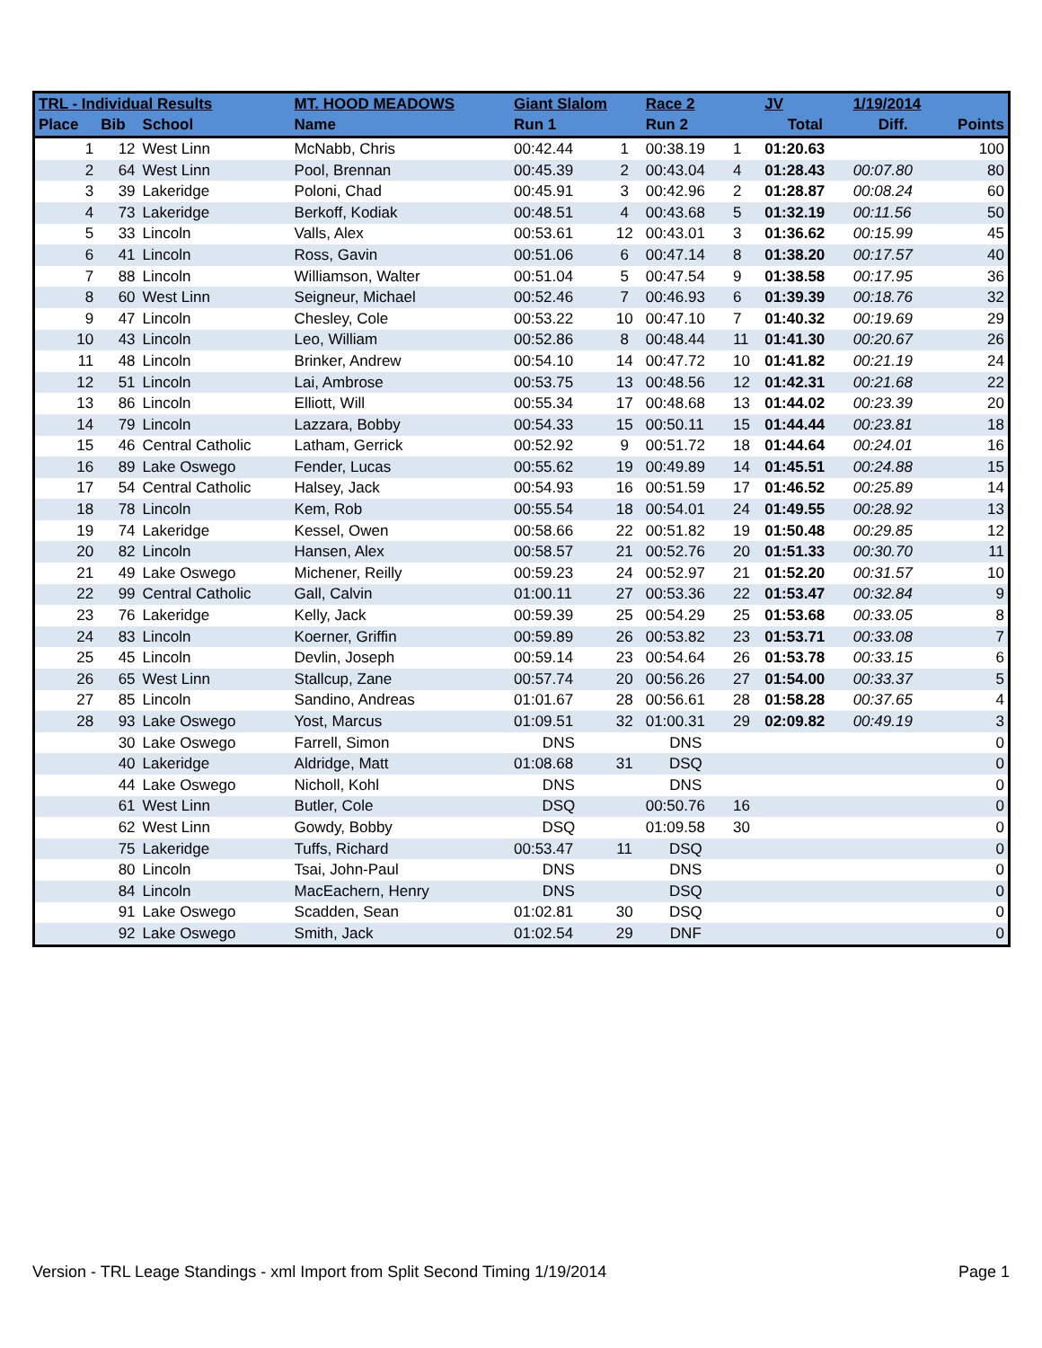| TRL - Individual Results | | | MT. HOOD MEADOWS | Giant Slalom | | Race 2 | | JV | 1/19/2014 | |
| --- | --- | --- | --- | --- | --- | --- | --- | --- | --- | --- |
| Place | Bib | School | Name | Run 1 | | Run 2 | | Total | Diff. | Points |
| 1 | 12 | West Linn | McNabb, Chris | 00:42.44 | 1 | 00:38.19 | 1 | 01:20.63 | | 100 |
| 2 | 64 | West Linn | Pool, Brennan | 00:45.39 | 2 | 00:43.04 | 4 | 01:28.43 | 00:07.80 | 80 |
| 3 | 39 | Lakeridge | Poloni, Chad | 00:45.91 | 3 | 00:42.96 | 2 | 01:28.87 | 00:08.24 | 60 |
| 4 | 73 | Lakeridge | Berkoff, Kodiak | 00:48.51 | 4 | 00:43.68 | 5 | 01:32.19 | 00:11.56 | 50 |
| 5 | 33 | Lincoln | Valls, Alex | 00:53.61 | 12 | 00:43.01 | 3 | 01:36.62 | 00:15.99 | 45 |
| 6 | 41 | Lincoln | Ross, Gavin | 00:51.06 | 6 | 00:47.14 | 8 | 01:38.20 | 00:17.57 | 40 |
| 7 | 88 | Lincoln | Williamson, Walter | 00:51.04 | 5 | 00:47.54 | 9 | 01:38.58 | 00:17.95 | 36 |
| 8 | 60 | West Linn | Seigneur, Michael | 00:52.46 | 7 | 00:46.93 | 6 | 01:39.39 | 00:18.76 | 32 |
| 9 | 47 | Lincoln | Chesley, Cole | 00:53.22 | 10 | 00:47.10 | 7 | 01:40.32 | 00:19.69 | 29 |
| 10 | 43 | Lincoln | Leo, William | 00:52.86 | 8 | 00:48.44 | 11 | 01:41.30 | 00:20.67 | 26 |
| 11 | 48 | Lincoln | Brinker, Andrew | 00:54.10 | 14 | 00:47.72 | 10 | 01:41.82 | 00:21.19 | 24 |
| 12 | 51 | Lincoln | Lai, Ambrose | 00:53.75 | 13 | 00:48.56 | 12 | 01:42.31 | 00:21.68 | 22 |
| 13 | 86 | Lincoln | Elliott, Will | 00:55.34 | 17 | 00:48.68 | 13 | 01:44.02 | 00:23.39 | 20 |
| 14 | 79 | Lincoln | Lazzara, Bobby | 00:54.33 | 15 | 00:50.11 | 15 | 01:44.44 | 00:23.81 | 18 |
| 15 | 46 | Central Catholic | Latham, Gerrick | 00:52.92 | 9 | 00:51.72 | 18 | 01:44.64 | 00:24.01 | 16 |
| 16 | 89 | Lake Oswego | Fender, Lucas | 00:55.62 | 19 | 00:49.89 | 14 | 01:45.51 | 00:24.88 | 15 |
| 17 | 54 | Central Catholic | Halsey, Jack | 00:54.93 | 16 | 00:51.59 | 17 | 01:46.52 | 00:25.89 | 14 |
| 18 | 78 | Lincoln | Kem, Rob | 00:55.54 | 18 | 00:54.01 | 24 | 01:49.55 | 00:28.92 | 13 |
| 19 | 74 | Lakeridge | Kessel, Owen | 00:58.66 | 22 | 00:51.82 | 19 | 01:50.48 | 00:29.85 | 12 |
| 20 | 82 | Lincoln | Hansen, Alex | 00:58.57 | 21 | 00:52.76 | 20 | 01:51.33 | 00:30.70 | 11 |
| 21 | 49 | Lake Oswego | Michener, Reilly | 00:59.23 | 24 | 00:52.97 | 21 | 01:52.20 | 00:31.57 | 10 |
| 22 | 99 | Central Catholic | Gall, Calvin | 01:00.11 | 27 | 00:53.36 | 22 | 01:53.47 | 00:32.84 | 9 |
| 23 | 76 | Lakeridge | Kelly, Jack | 00:59.39 | 25 | 00:54.29 | 25 | 01:53.68 | 00:33.05 | 8 |
| 24 | 83 | Lincoln | Koerner, Griffin | 00:59.89 | 26 | 00:53.82 | 23 | 01:53.71 | 00:33.08 | 7 |
| 25 | 45 | Lincoln | Devlin, Joseph | 00:59.14 | 23 | 00:54.64 | 26 | 01:53.78 | 00:33.15 | 6 |
| 26 | 65 | West Linn | Stallcup, Zane | 00:57.74 | 20 | 00:56.26 | 27 | 01:54.00 | 00:33.37 | 5 |
| 27 | 85 | Lincoln | Sandino, Andreas | 01:01.67 | 28 | 00:56.61 | 28 | 01:58.28 | 00:37.65 | 4 |
| 28 | 93 | Lake Oswego | Yost, Marcus | 01:09.51 | 32 | 01:00.31 | 29 | 02:09.82 | 00:49.19 | 3 |
| | 30 | Lake Oswego | Farrell, Simon | DNS | | DNS | | | | 0 |
| | 40 | Lakeridge | Aldridge, Matt | 01:08.68 | 31 | DSQ | | | | 0 |
| | 44 | Lake Oswego | Nicholl, Kohl | DNS | | DNS | | | | 0 |
| | 61 | West Linn | Butler, Cole | DSQ | | 00:50.76 | 16 | | | 0 |
| | 62 | West Linn | Gowdy, Bobby | DSQ | | 01:09.58 | 30 | | | 0 |
| | 75 | Lakeridge | Tuffs, Richard | 00:53.47 | 11 | DSQ | | | | 0 |
| | 80 | Lincoln | Tsai, John-Paul | DNS | | DNS | | | | 0 |
| | 84 | Lincoln | MacEachern, Henry | DNS | | DSQ | | | | 0 |
| | 91 | Lake Oswego | Scadden, Sean | 01:02.81 | 30 | DSQ | | | | 0 |
| | 92 | Lake Oswego | Smith, Jack | 01:02.54 | 29 | DNF | | | | 0 |
Version - TRL Leage Standings - xml Import from Split Second Timing 1/19/2014 Page 1